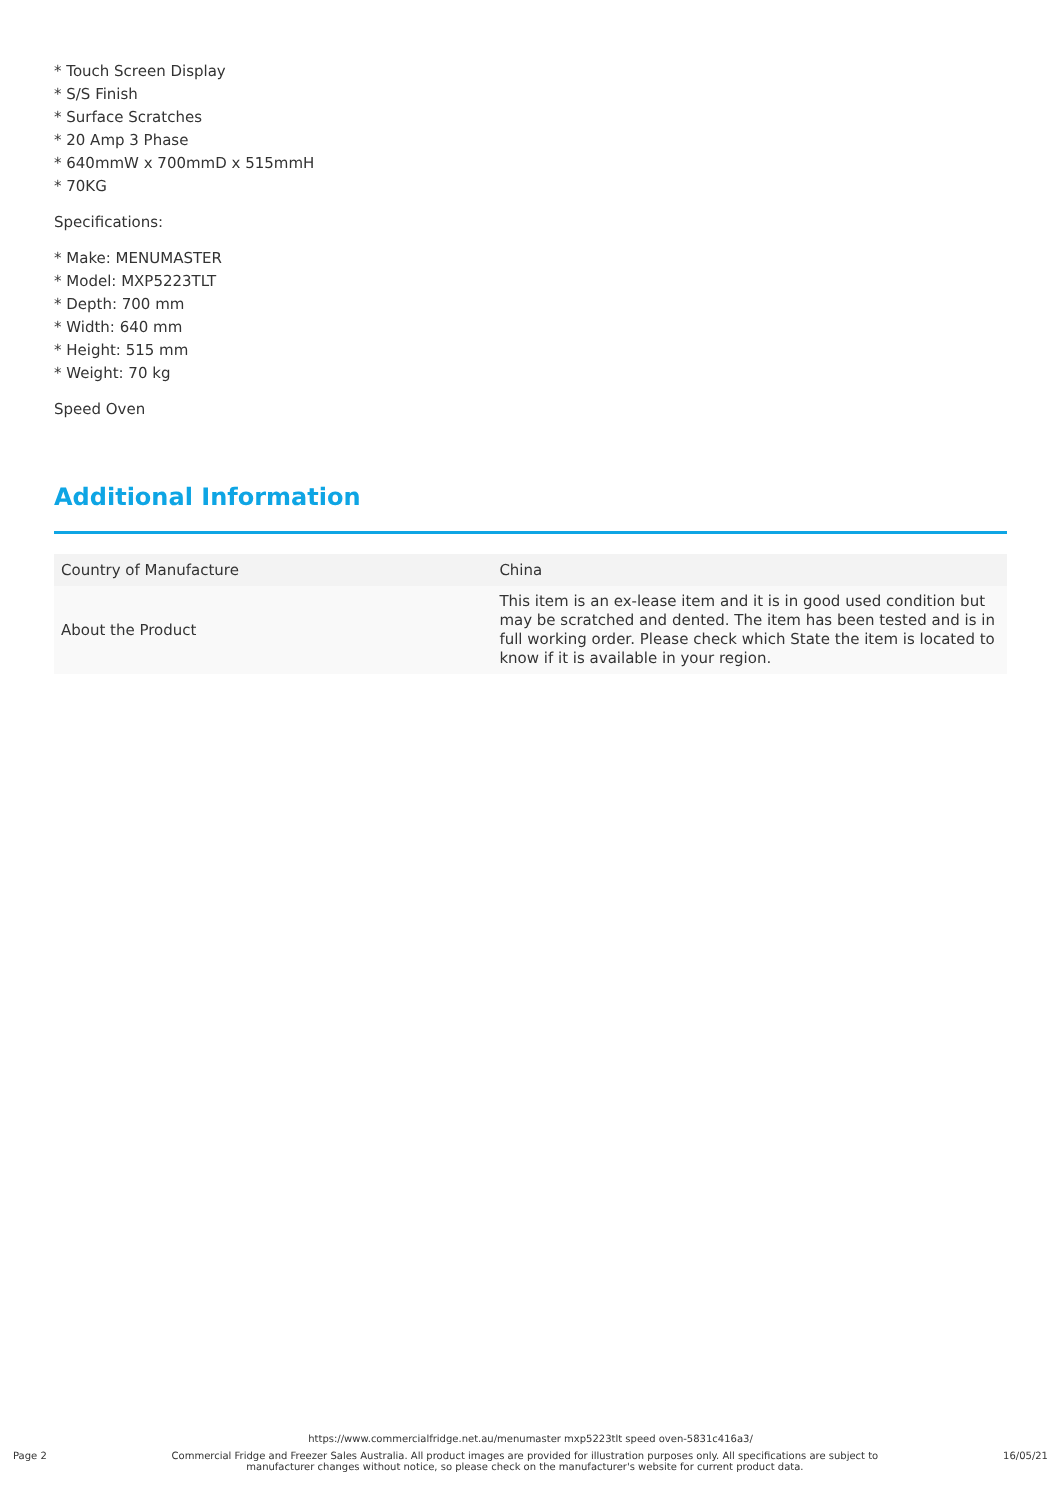* Touch Screen Display
* S/S Finish
* Surface Scratches
* 20 Amp 3 Phase
* 640mmW x 700mmD x 515mmH
* 70KG
Specifications:
* Make: MENUMASTER
* Model: MXP5223TLT
* Depth: 700 mm
* Width: 640 mm
* Height: 515 mm
* Weight: 70 kg
Speed Oven
Additional Information
| Country of Manufacture | China |
| About the Product | This item is an ex-lease item and it is in good used condition but may be scratched and dented. The item has been tested and is in full working order. Please check which State the item is located to know if it is available in your region. |
https://www.commercialfridge.net.au/menumaster mxp5223tlt speed oven-5831c416a3/
Page 2 Commercial Fridge and Freezer Sales Australia. All product images are provided for illustration purposes only. All specifications are subject to manufacturer changes without notice, so please check on the manufacturer's website for current product data. 16/05/21